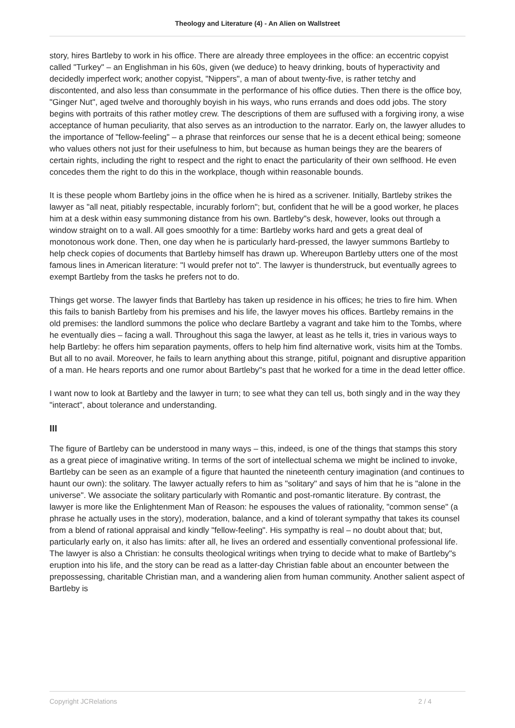Theology and Literature (4) - An Alien on Wallstreet
story, hires Bartleby to work in his office. There are already three employees in the office: an eccentric copyist called "Turkey" – an Englishman in his 60s, given (we deduce) to heavy drinking, bouts of hyperactivity and decidedly imperfect work; another copyist, "Nippers", a man of about twenty-five, is rather tetchy and discontented, and also less than consummate in the performance of his office duties. Then there is the office boy, "Ginger Nut", aged twelve and thoroughly boyish in his ways, who runs errands and does odd jobs. The story begins with portraits of this rather motley crew. The descriptions of them are suffused with a forgiving irony, a wise acceptance of human peculiarity, that also serves as an introduction to the narrator. Early on, the lawyer alludes to the importance of "fellow-feeling" – a phrase that reinforces our sense that he is a decent ethical being; someone who values others not just for their usefulness to him, but because as human beings they are the bearers of certain rights, including the right to respect and the right to enact the particularity of their own selfhood. He even concedes them the right to do this in the workplace, though within reasonable bounds.
It is these people whom Bartleby joins in the office when he is hired as a scrivener. Initially, Bartleby strikes the lawyer as "all neat, pitiably respectable, incurably forlorn"; but, confident that he will be a good worker, he places him at a desk within easy summoning distance from his own. Bartleby"s desk, however, looks out through a window straight on to a wall. All goes smoothly for a time: Bartleby works hard and gets a great deal of monotonous work done. Then, one day when he is particularly hard-pressed, the lawyer summons Bartleby to help check copies of documents that Bartleby himself has drawn up. Whereupon Bartleby utters one of the most famous lines in American literature: "I would prefer not to". The lawyer is thunderstruck, but eventually agrees to exempt Bartleby from the tasks he prefers not to do.
Things get worse. The lawyer finds that Bartleby has taken up residence in his offices; he tries to fire him. When this fails to banish Bartleby from his premises and his life, the lawyer moves his offices. Bartleby remains in the old premises: the landlord summons the police who declare Bartleby a vagrant and take him to the Tombs, where he eventually dies – facing a wall. Throughout this saga the lawyer, at least as he tells it, tries in various ways to help Bartleby: he offers him separation payments, offers to help him find alternative work, visits him at the Tombs. But all to no avail. Moreover, he fails to learn anything about this strange, pitiful, poignant and disruptive apparition of a man. He hears reports and one rumor about Bartleby"s past that he worked for a time in the dead letter office.
I want now to look at Bartleby and the lawyer in turn; to see what they can tell us, both singly and in the way they "interact", about tolerance and understanding.
III
The figure of Bartleby can be understood in many ways – this, indeed, is one of the things that stamps this story as a great piece of imaginative writing. In terms of the sort of intellectual schema we might be inclined to invoke, Bartleby can be seen as an example of a figure that haunted the nineteenth century imagination (and continues to haunt our own): the solitary. The lawyer actually refers to him as "solitary" and says of him that he is "alone in the universe". We associate the solitary particularly with Romantic and post-romantic literature. By contrast, the lawyer is more like the Enlightenment Man of Reason: he espouses the values of rationality, "common sense" (a phrase he actually uses in the story), moderation, balance, and a kind of tolerant sympathy that takes its counsel from a blend of rational appraisal and kindly "fellow-feeling". His sympathy is real – no doubt about that; but, particularly early on, it also has limits: after all, he lives an ordered and essentially conventional professional life. The lawyer is also a Christian: he consults theological writings when trying to decide what to make of Bartleby"s eruption into his life, and the story can be read as a latter-day Christian fable about an encounter between the prepossessing, charitable Christian man, and a wandering alien from human community. Another salient aspect of Bartleby is
Copyright JCRelations 2 / 4